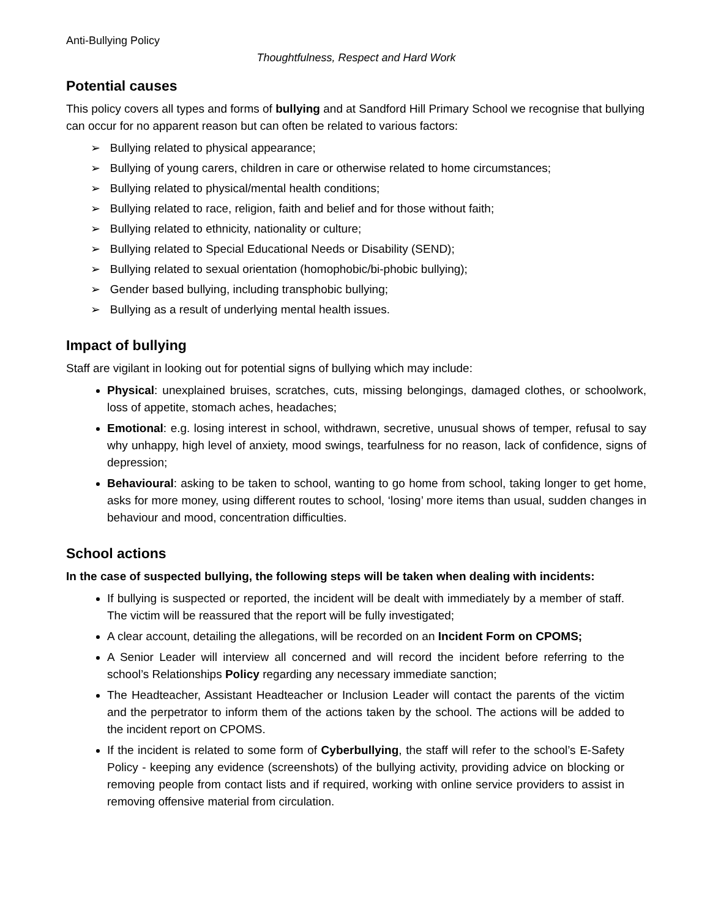Anti-Bullying Policy
Thoughtfulness, Respect and Hard Work
Potential causes
This policy covers all types and forms of bullying and at Sandford Hill Primary School we recognise that bullying can occur for no apparent reason but can often be related to various factors:
➢ Bullying related to physical appearance;
➢ Bullying of young carers, children in care or otherwise related to home circumstances;
➢ Bullying related to physical/mental health conditions;
➢ Bullying related to race, religion, faith and belief and for those without faith;
➢ Bullying related to ethnicity, nationality or culture;
➢ Bullying related to Special Educational Needs or Disability (SEND);
➢ Bullying related to sexual orientation (homophobic/bi-phobic bullying);
➢ Gender based bullying, including transphobic bullying;
➢ Bullying as a result of underlying mental health issues.
Impact of bullying
Staff are vigilant in looking out for potential signs of bullying which may include:
Physical: unexplained bruises, scratches, cuts, missing belongings, damaged clothes, or schoolwork, loss of appetite, stomach aches, headaches;
Emotional: e.g. losing interest in school, withdrawn, secretive, unusual shows of temper, refusal to say why unhappy, high level of anxiety, mood swings, tearfulness for no reason, lack of confidence, signs of depression;
Behavioural: asking to be taken to school, wanting to go home from school, taking longer to get home, asks for more money, using different routes to school, ‘losing’ more items than usual, sudden changes in behaviour and mood, concentration difficulties.
School actions
In the case of suspected bullying, the following steps will be taken when dealing with incidents:
If bullying is suspected or reported, the incident will be dealt with immediately by a member of staff. The victim will be reassured that the report will be fully investigated;
A clear account, detailing the allegations, will be recorded on an Incident Form on CPOMS;
A Senior Leader will interview all concerned and will record the incident before referring to the school’s Relationships Policy regarding any necessary immediate sanction;
The Headteacher, Assistant Headteacher or Inclusion Leader will contact the parents of the victim and the perpetrator to inform them of the actions taken by the school. The actions will be added to the incident report on CPOMS.
If the incident is related to some form of Cyberbullying, the staff will refer to the school’s E-Safety Policy - keeping any evidence (screenshots) of the bullying activity, providing advice on blocking or removing people from contact lists and if required, working with online service providers to assist in removing offensive material from circulation.